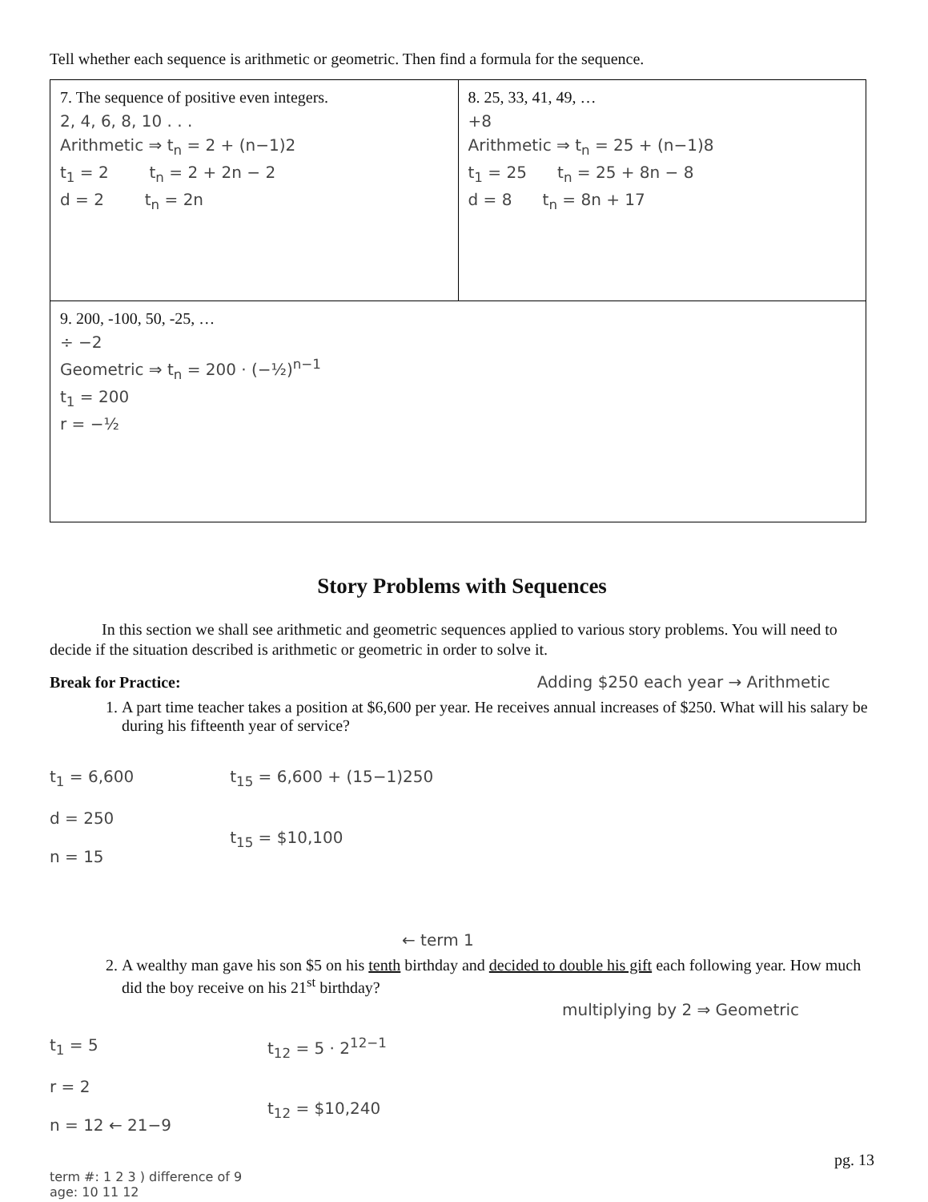Tell whether each sequence is arithmetic or geometric. Then find a formula for the sequence.
| 7. The sequence of positive even integers. 2, 4, 6, 8, 10 . . . Arithmetic ⇒ t<sub>n</sub> = 2 + (n−1)2 t<sub>1</sub> = 2 t<sub>n</sub> = 2 + 2n − 2 d = 2 t<sub>n</sub> = 2n | 8. 25, 33, 41, 49, … +8 Arithmetic ⇒ t<sub>n</sub> = 25 + (n−1)8 t<sub>1</sub> = 25 t<sub>n</sub> = 25 + 8n − 8 d = 8 t<sub>n</sub> = 8n + 17 |
| 9. 200, -100, 50, -25, … ÷ −2 Geometric ⇒ t<sub>n</sub> = 200 · (−½)<sup>n−1</sup> t<sub>1</sub> = 200 r = −½ | |
Story Problems with Sequences
In this section we shall see arithmetic and geometric sequences applied to various story problems. You will need to decide if the situation described is arithmetic or geometric in order to solve it.
Break for Practice: Adding $250 each year → Arithmetic
1. A part time teacher takes a position at $6,600 per year. He receives annual increases of $250. What will his salary be during his fifteenth year of service?
t<sub>1</sub> = 6,600
d = 250
n = 15
t<sub>15</sub> = 6,600 + (15−1)250
t<sub>15</sub> = $10,100
← term 1
2. A wealthy man gave his son $5 on his tenth birthday and decided to double his gift each following year. How much did the boy receive on his 21<sup>st</sup> birthday?
multiplying by 2 ⇒ Geometric
t<sub>1</sub> = 5
r = 2
n = 12 ← 21−9
t<sub>12</sub> = 5 · 2<sup>12−1</sup>
t<sub>12</sub> = $10,240
pg. 13
term #: 1 2 3 ) difference of 9
age: 10 11 12